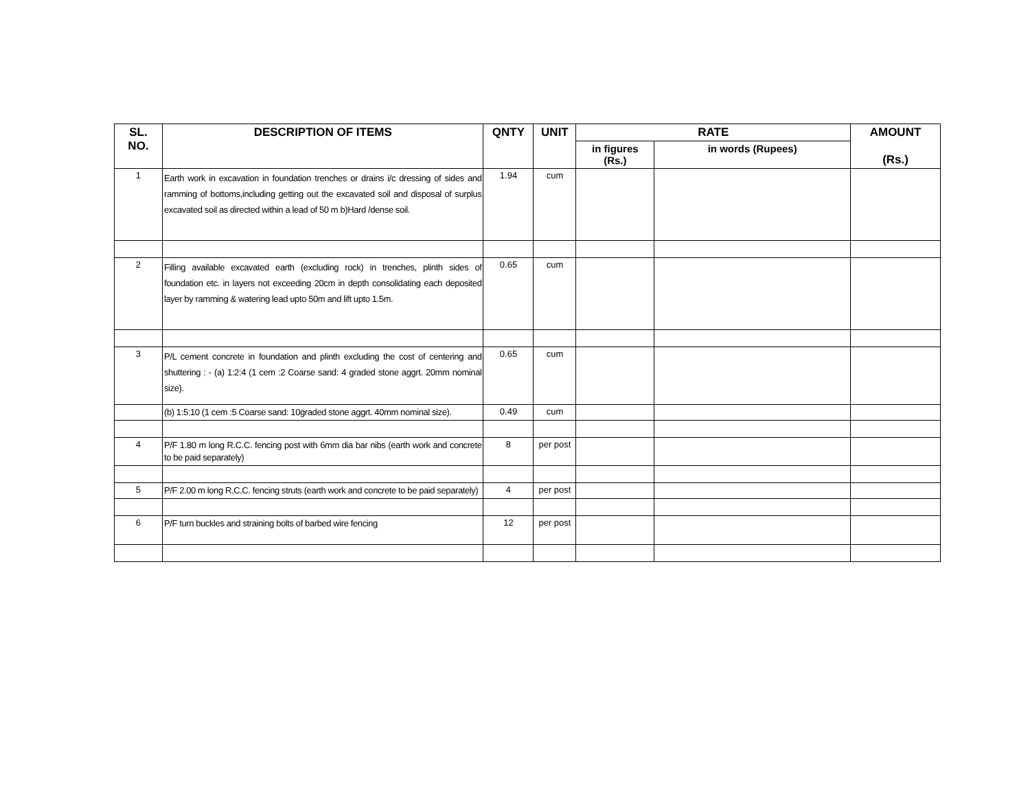| SL. NO. | DESCRIPTION OF ITEMS | QNTY | UNIT | RATE | | AMOUNT (Rs.) |
| --- | --- | --- | --- | --- | --- | --- |
| | | | | in figures (Rs.) | in words (Rupees) | |
| 1 | Earth work in excavation in foundation trenches or drains i/c dressing of sides and ramming of bottoms,including getting out the excavated soil and disposal of surplus excavated soil as directed within a lead of 50 m b)Hard /dense soil. | 1.94 | cum | | | |
| 2 | Filling available excavated earth (excluding rock) in trenches, plinth sides of foundation etc. in layers not exceeding 20cm in depth consolidating each deposited layer by ramming & watering lead upto 50m and lift upto 1.5m. | 0.65 | cum | | | |
| 3 | P/L cement concrete in foundation and plinth excluding the cost of centering and shuttering : - (a) 1:2:4 (1 cem :2 Coarse sand: 4 graded stone aggrt. 20mm nominal size). | 0.65 | cum | | | |
| | (b) 1:5:10 (1 cem :5 Coarse sand: 10graded stone aggrt. 40mm nominal size). | 0.49 | cum | | | |
| 4 | P/F 1.80 m long R.C.C. fencing post with 6mm dia bar nibs (earth work and concrete to be paid separately) | 8 | per post | | | |
| 5 | P/F 2.00 m long R.C.C. fencing struts (earth work and concrete to be paid separately) | 4 | per post | | | |
| 6 | P/F turn buckles and straining bolts of barbed wire fencing | 12 | per post | | | |